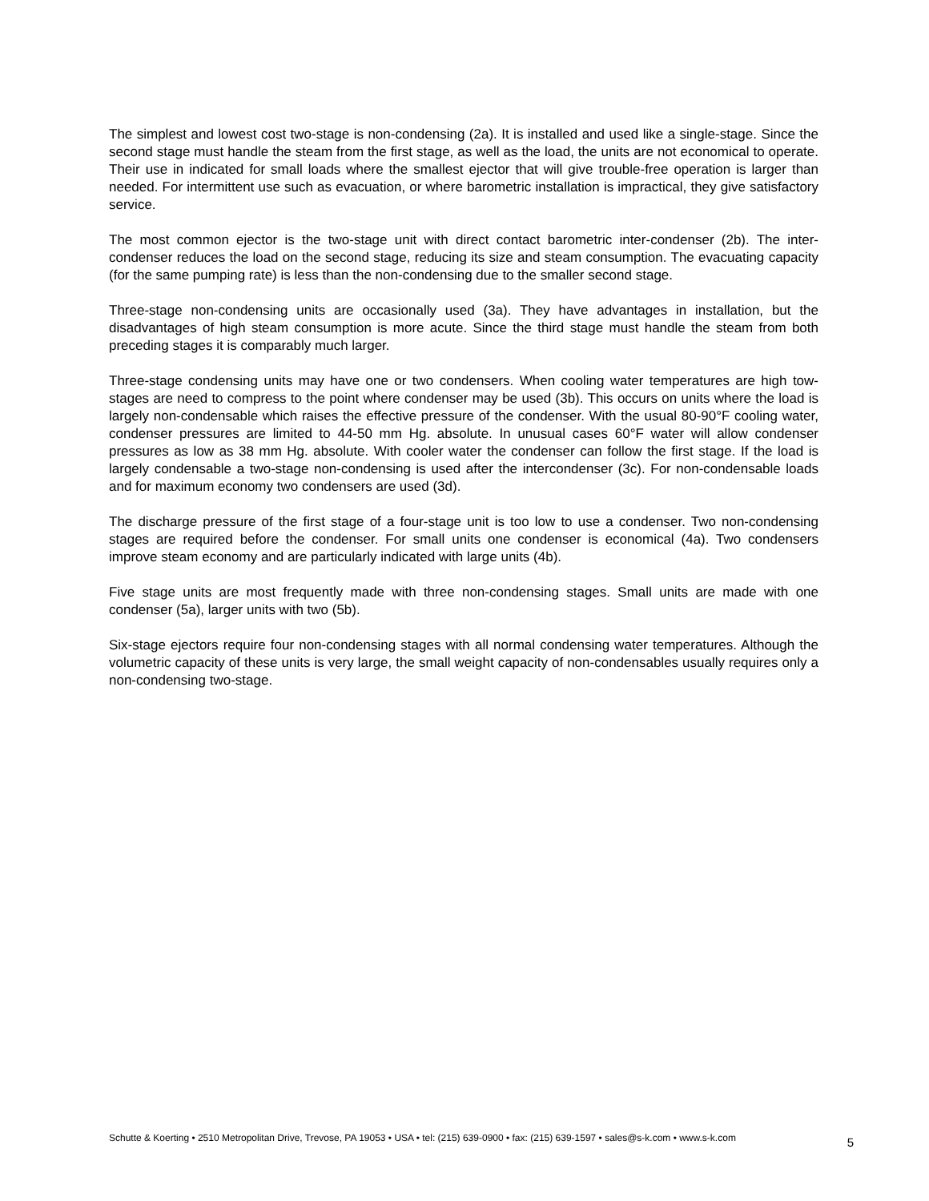The simplest and lowest cost two-stage is non-condensing (2a). It is installed and used like a single-stage. Since the second stage must handle the steam from the first stage, as well as the load, the units are not economical to operate. Their use in indicated for small loads where the smallest ejector that will give trouble-free operation is larger than needed. For intermittent use such as evacuation, or where barometric installation is impractical, they give satisfactory service.
The most common ejector is the two-stage unit with direct contact barometric inter-condenser (2b). The inter-condenser reduces the load on the second stage, reducing its size and steam consumption. The evacuating capacity (for the same pumping rate) is less than the non-condensing due to the smaller second stage.
Three-stage non-condensing units are occasionally used (3a). They have advantages in installation, but the disadvantages of high steam consumption is more acute. Since the third stage must handle the steam from both preceding stages it is comparably much larger.
Three-stage condensing units may have one or two condensers. When cooling water temperatures are high tow-stages are need to compress to the point where condenser may be used (3b). This occurs on units where the load is largely non-condensable which raises the effective pressure of the condenser. With the usual 80-90°F cooling water, condenser pressures are limited to 44-50 mm Hg. absolute. In unusual cases 60°F water will allow condenser pressures as low as 38 mm Hg. absolute. With cooler water the condenser can follow the first stage. If the load is largely condensable a two-stage non-condensing is used after the intercondenser (3c). For non-condensable loads and for maximum economy two condensers are used (3d).
The discharge pressure of the first stage of a four-stage unit is too low to use a condenser. Two non-condensing stages are required before the condenser. For small units one condenser is economical (4a). Two condensers improve steam economy and are particularly indicated with large units (4b).
Five stage units are most frequently made with three non-condensing stages. Small units are made with one condenser (5a), larger units with two (5b).
Six-stage ejectors require four non-condensing stages with all normal condensing water temperatures. Although the volumetric capacity of these units is very large, the small weight capacity of non-condensables usually requires only a non-condensing two-stage.
Schutte & Koerting • 2510 Metropolitan Drive, Trevose, PA 19053 • USA • tel: (215) 639-0900 • fax: (215) 639-1597 • sales@s-k.com • www.s-k.com 5